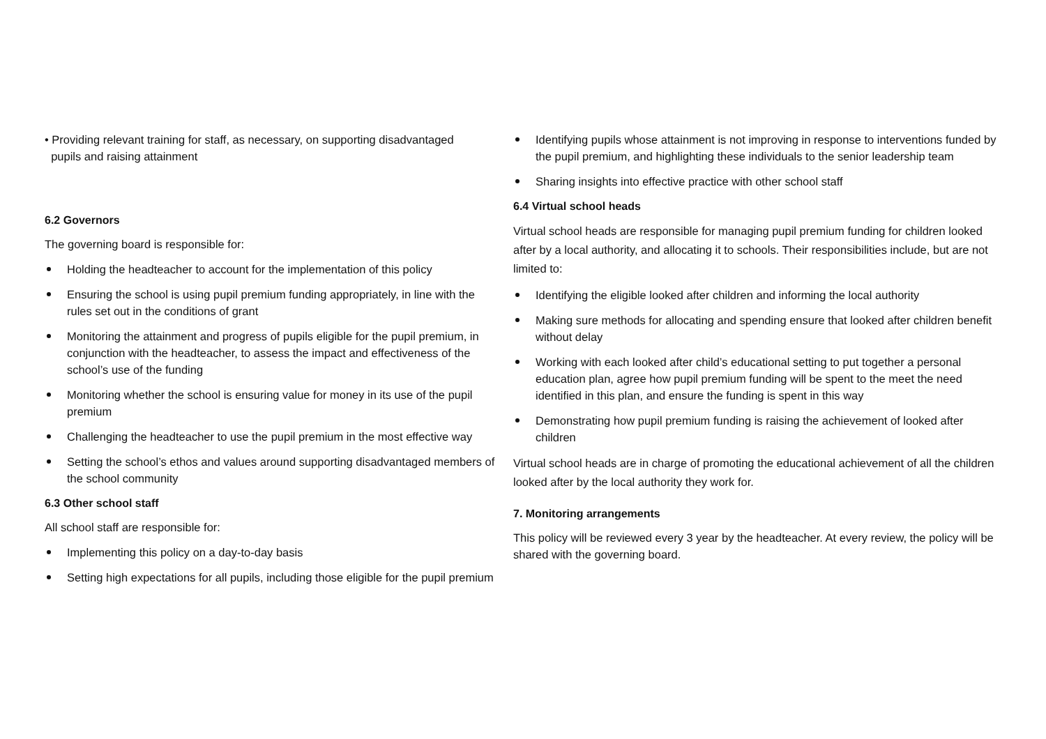• Providing relevant training for staff, as necessary, on supporting disadvantaged
pupils and raising attainment
6.2 Governors
The governing board is responsible for:
Holding the headteacher to account for the implementation of this policy
Ensuring the school is using pupil premium funding appropriately, in line with the rules set out in the conditions of grant
Monitoring the attainment and progress of pupils eligible for the pupil premium, in conjunction with the headteacher, to assess the impact and effectiveness of the school’s use of the funding
Monitoring whether the school is ensuring value for money in its use of the pupil premium
Challenging the headteacher to use the pupil premium in the most effective way
Setting the school’s ethos and values around supporting disadvantaged members of the school community
6.3 Other school staff
All school staff are responsible for:
Implementing this policy on a day-to-day basis
Setting high expectations for all pupils, including those eligible for the pupil premium
Identifying pupils whose attainment is not improving in response to interventions funded by the pupil premium, and highlighting these individuals to the senior leadership team
Sharing insights into effective practice with other school staff
6.4 Virtual school heads
Virtual school heads are responsible for managing pupil premium funding for children looked after by a local authority, and allocating it to schools. Their responsibilities include, but are not limited to:
Identifying the eligible looked after children and informing the local authority
Making sure methods for allocating and spending ensure that looked after children benefit without delay
Working with each looked after child’s educational setting to put together a personal education plan, agree how pupil premium funding will be spent to the meet the need identified in this plan, and ensure the funding is spent in this way
Demonstrating how pupil premium funding is raising the achievement of looked after children
Virtual school heads are in charge of promoting the educational achievement of all the children looked after by the local authority they work for.
7. Monitoring arrangements
This policy will be reviewed every 3 year by the headteacher. At every review, the policy will be shared with the governing board.